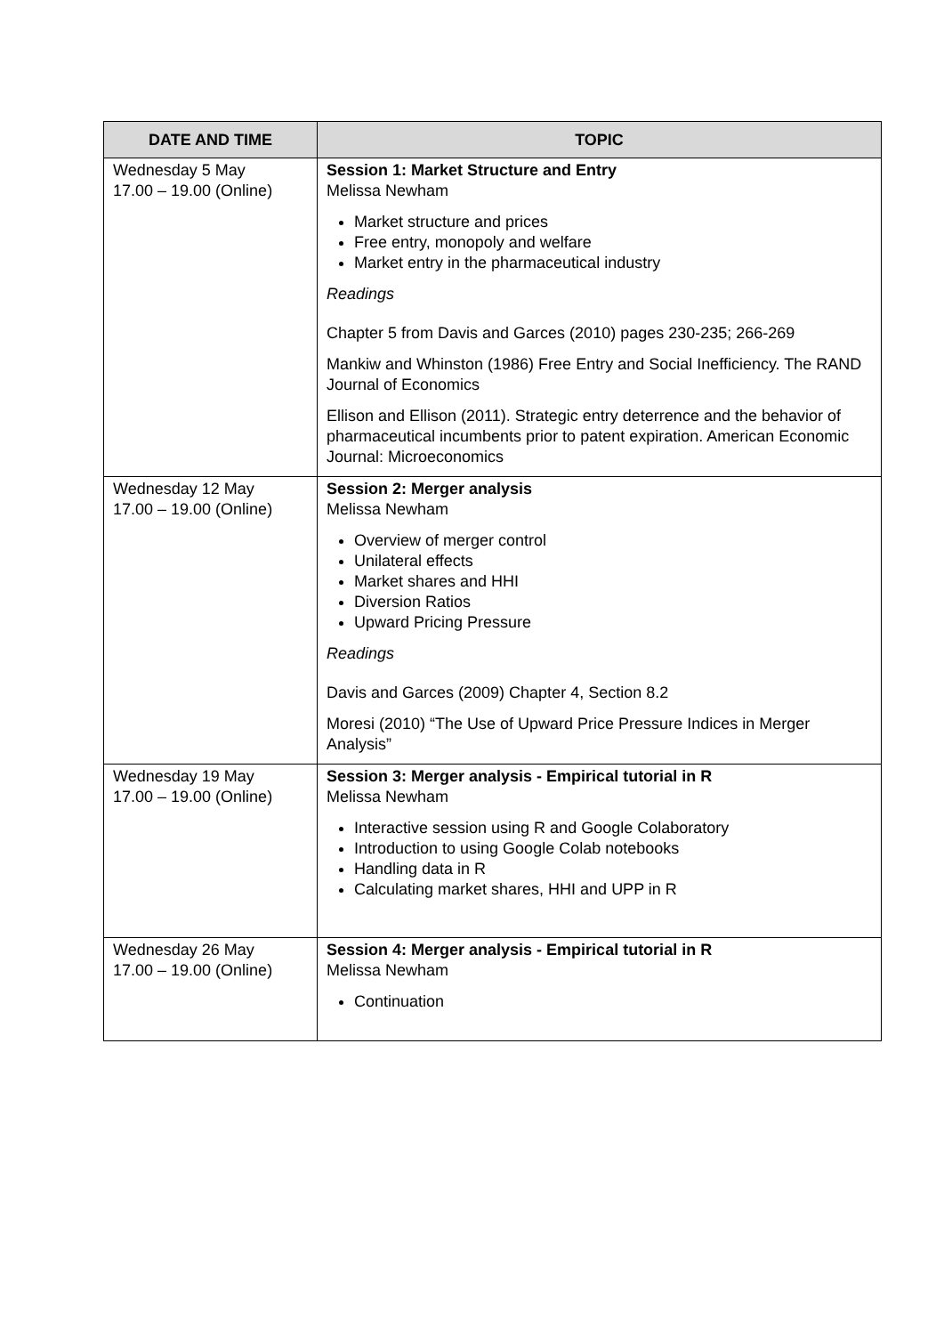| DATE AND TIME | TOPIC |
| --- | --- |
| Wednesday 5 May 17.00 – 19.00 (Online) | Session 1: Market Structure and Entry Melissa Newham Market structure and prices Free entry, monopoly and welfare Market entry in the pharmaceutical industry Readings Chapter 5 from Davis and Garces (2010) pages 230-235; 266-269 Mankiw and Whinston (1986) Free Entry and Social Inefficiency. The RAND Journal of Economics Ellison and Ellison (2011). Strategic entry deterrence and the behavior of pharmaceutical incumbents prior to patent expiration. American Economic Journal: Microeconomics |
| Wednesday 12 May 17.00 – 19.00 (Online) | Session 2: Merger analysis Melissa Newham Overview of merger control Unilateral effects Market shares and HHI Diversion Ratios Upward Pricing Pressure Readings Davis and Garces (2009) Chapter 4, Section 8.2 Moresi (2010) “The Use of Upward Price Pressure Indices in Merger Analysis” |
| Wednesday 19 May 17.00 – 19.00 (Online) | Session 3: Merger analysis - Empirical tutorial in R Melissa Newham Interactive session using R and Google Colaboratory Introduction to using Google Colab notebooks Handling data in R Calculating market shares, HHI and UPP in R |
| Wednesday 26 May 17.00 – 19.00 (Online) | Session 4: Merger analysis - Empirical tutorial in R Melissa Newham Continuation |